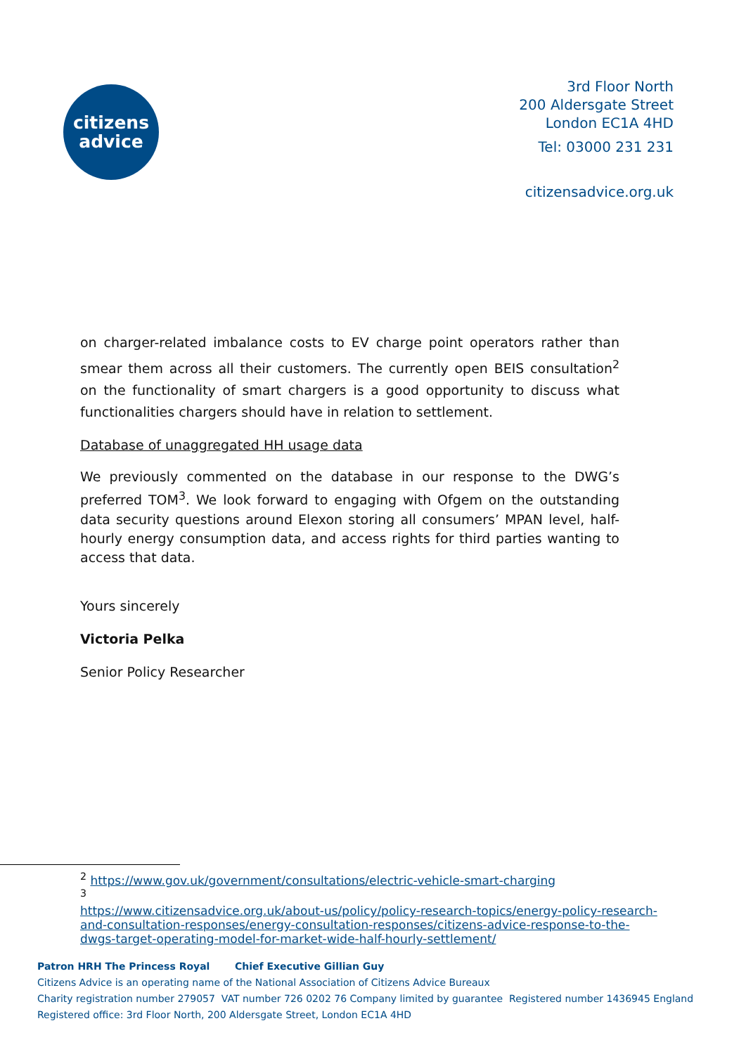citizens
advice
3rd Floor North
200 Aldersgate Street
London EC1A 4HD
Tel: 03000 231 231
citizensadvice.org.uk
on charger-related imbalance costs to EV charge point operators rather than smear them across all their customers. The currently open BEIS consultation<sup>2</sup> on the functionality of smart chargers is a good opportunity to discuss what functionalities chargers should have in relation to settlement.
Database of unaggregated HH usage data
We previously commented on the database in our response to the DWG’s preferred TOM<sup>3</sup>. We look forward to engaging with Ofgem on the outstanding data security questions around Elexon storing all consumers’ MPAN level, half-hourly energy consumption data, and access rights for third parties wanting to access that data.
Yours sincerely
Victoria Pelka
Senior Policy Researcher
<sup>2</sup> https://www.gov.uk/government/consultations/electric-vehicle-smart-charging
<sup>3</sup>
https://www.citizensadvice.org.uk/about-us/policy/policy-research-topics/energy-policy-research-and-consultation-responses/energy-consultation-responses/citizens-advice-response-to-the-dwgs-target-operating-model-for-market-wide-half-hourly-settlement/
Patron HRH The Princess Royal Chief Executive Gillian Guy
Citizens Advice is an operating name of the National Association of Citizens Advice Bureaux
Charity registration number 279057 VAT number 726 0202 76 Company limited by guarantee Registered number 1436945 England
Registered office: 3rd Floor North, 200 Aldersgate Street, London EC1A 4HD